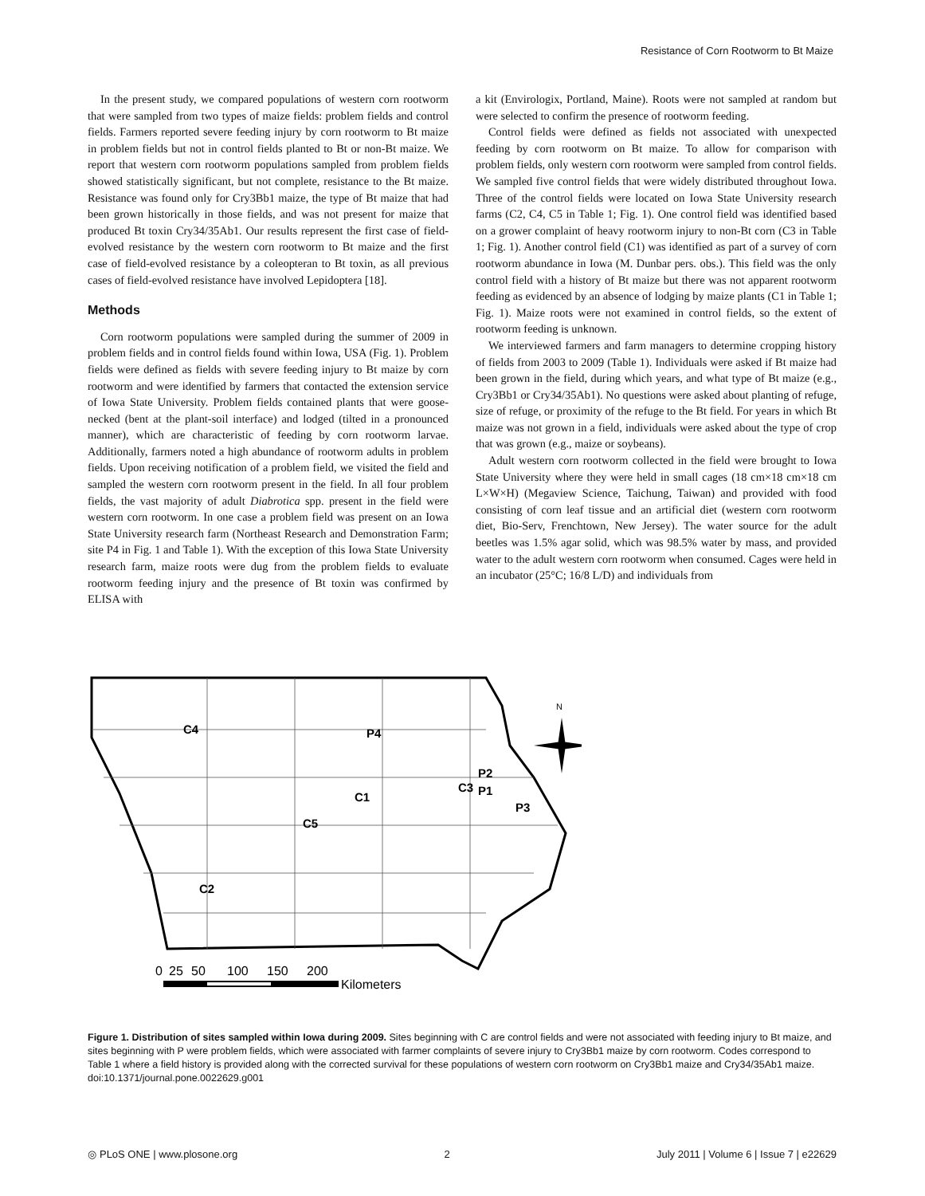Resistance of Corn Rootworm to Bt Maize
In the present study, we compared populations of western corn rootworm that were sampled from two types of maize fields: problem fields and control fields. Farmers reported severe feeding injury by corn rootworm to Bt maize in problem fields but not in control fields planted to Bt or non-Bt maize. We report that western corn rootworm populations sampled from problem fields showed statistically significant, but not complete, resistance to the Bt maize. Resistance was found only for Cry3Bb1 maize, the type of Bt maize that had been grown historically in those fields, and was not present for maize that produced Bt toxin Cry34/35Ab1. Our results represent the first case of field-evolved resistance by the western corn rootworm to Bt maize and the first case of field-evolved resistance by a coleopteran to Bt toxin, as all previous cases of field-evolved resistance have involved Lepidoptera [18].
Methods
Corn rootworm populations were sampled during the summer of 2009 in problem fields and in control fields found within Iowa, USA (Fig. 1). Problem fields were defined as fields with severe feeding injury to Bt maize by corn rootworm and were identified by farmers that contacted the extension service of Iowa State University. Problem fields contained plants that were goose-necked (bent at the plant-soil interface) and lodged (tilted in a pronounced manner), which are characteristic of feeding by corn rootworm larvae. Additionally, farmers noted a high abundance of rootworm adults in problem fields. Upon receiving notification of a problem field, we visited the field and sampled the western corn rootworm present in the field. In all four problem fields, the vast majority of adult Diabrotica spp. present in the field were western corn rootworm. In one case a problem field was present on an Iowa State University research farm (Northeast Research and Demonstration Farm; site P4 in Fig. 1 and Table 1). With the exception of this Iowa State University research farm, maize roots were dug from the problem fields to evaluate rootworm feeding injury and the presence of Bt toxin was confirmed by ELISA with
a kit (Envirologix, Portland, Maine). Roots were not sampled at random but were selected to confirm the presence of rootworm feeding.
Control fields were defined as fields not associated with unexpected feeding by corn rootworm on Bt maize. To allow for comparison with problem fields, only western corn rootworm were sampled from control fields. We sampled five control fields that were widely distributed throughout Iowa. Three of the control fields were located on Iowa State University research farms (C2, C4, C5 in Table 1; Fig. 1). One control field was identified based on a grower complaint of heavy rootworm injury to non-Bt corn (C3 in Table 1; Fig. 1). Another control field (C1) was identified as part of a survey of corn rootworm abundance in Iowa (M. Dunbar pers. obs.). This field was the only control field with a history of Bt maize but there was not apparent rootworm feeding as evidenced by an absence of lodging by maize plants (C1 in Table 1; Fig. 1). Maize roots were not examined in control fields, so the extent of rootworm feeding is unknown.
We interviewed farmers and farm managers to determine cropping history of fields from 2003 to 2009 (Table 1). Individuals were asked if Bt maize had been grown in the field, during which years, and what type of Bt maize (e.g., Cry3Bb1 or Cry34/35Ab1). No questions were asked about planting of refuge, size of refuge, or proximity of the refuge to the Bt field. For years in which Bt maize was not grown in a field, individuals were asked about the type of crop that was grown (e.g., maize or soybeans).
Adult western corn rootworm collected in the field were brought to Iowa State University where they were held in small cages (18 cm×18 cm×18 cm L×W×H) (Megaview Science, Taichung, Taiwan) and provided with food consisting of corn leaf tissue and an artificial diet (western corn rootworm diet, Bio-Serv, Frenchtown, New Jersey). The water source for the adult beetles was 1.5% agar solid, which was 98.5% water by mass, and provided water to the adult western corn rootworm when consumed. Cages were held in an incubator (25°C; 16/8 L/D) and individuals from
C4
P4
P2
C3
P1
C1
P3
C5
C2
N
0
25
50
100
150
200
Kilometers
Figure 1. Distribution of sites sampled within Iowa during 2009. Sites beginning with C are control fields and were not associated with feeding injury to Bt maize, and sites beginning with P were problem fields, which were associated with farmer complaints of severe injury to Cry3Bb1 maize by corn rootworm. Codes correspond to Table 1 where a field history is provided along with the corrected survival for these populations of western corn rootworm on Cry3Bb1 maize and Cry34/35Ab1 maize.
doi:10.1371/journal.pone.0022629.g001
◎ PLoS ONE | www.plosone.org 2 July 2011 | Volume 6 | Issue 7 | e22629